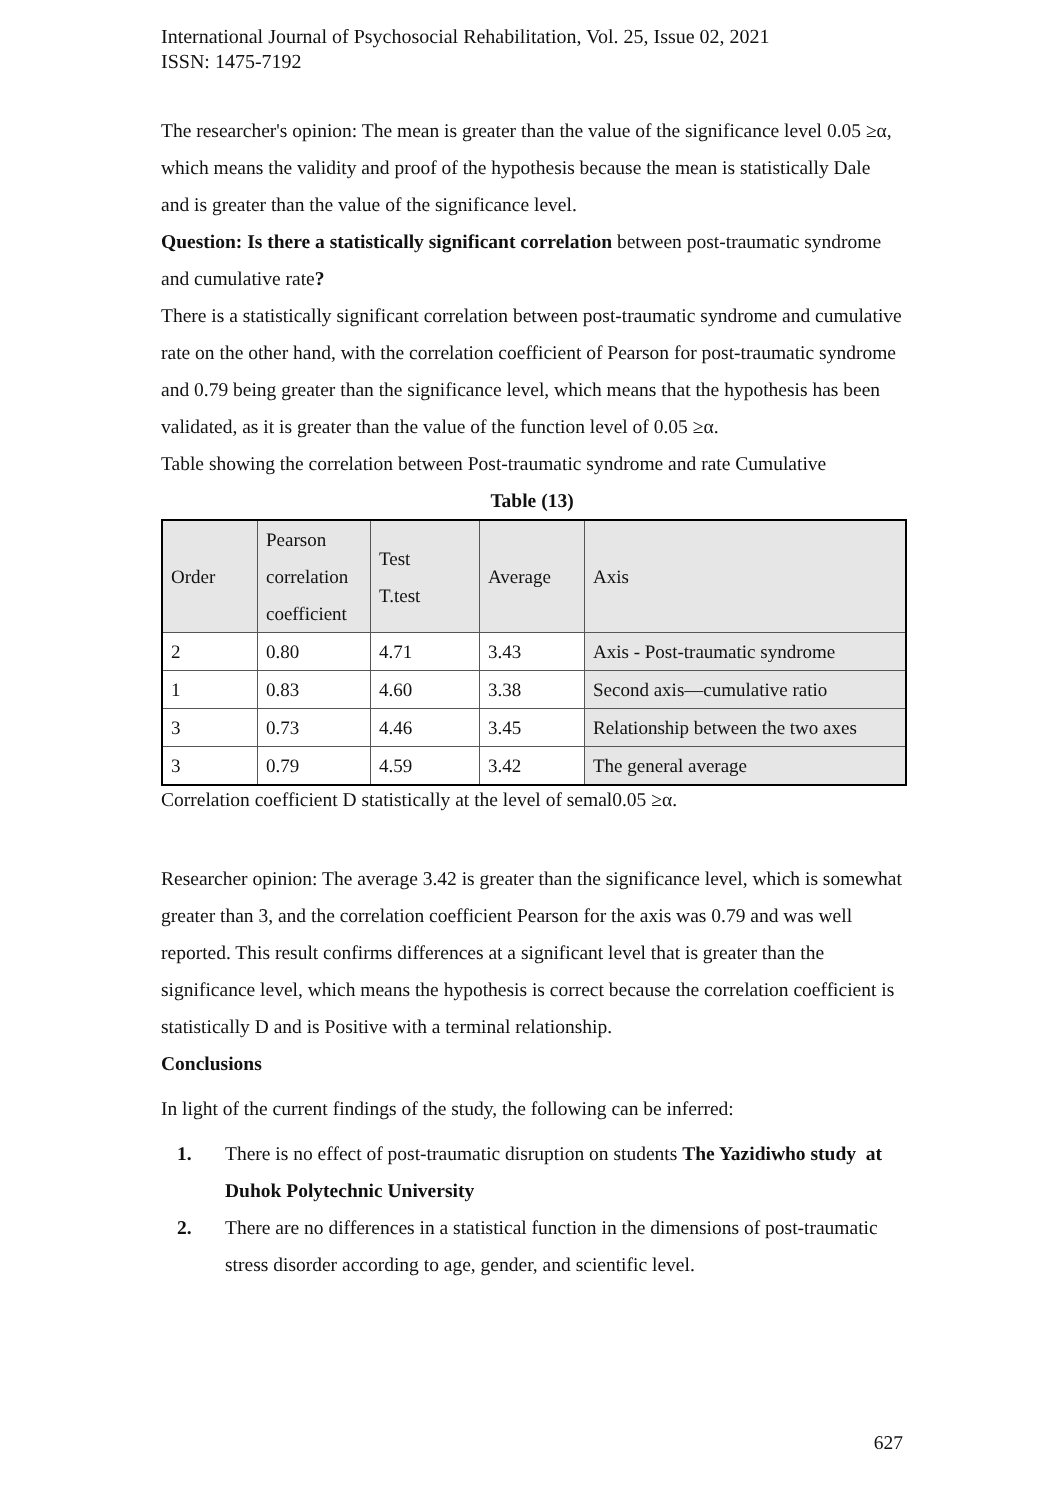International Journal of Psychosocial Rehabilitation, Vol. 25, Issue 02, 2021
ISSN: 1475-7192
The researcher's opinion: The mean is greater than the value of the significance level 0.05 ≥α, which means the validity and proof of the hypothesis because the mean is statistically Dale and is greater than the value of the significance level.
Question: Is there a statistically significant correlation between post-traumatic syndrome and cumulative rate?
There is a statistically significant correlation between post-traumatic syndrome and cumulative rate on the other hand, with the correlation coefficient of Pearson for post-traumatic syndrome and 0.79 being greater than the significance level, which means that the hypothesis has been validated, as it is greater than the value of the function level of 0.05 ≥α.
Table showing the correlation between Post-traumatic syndrome and rate Cumulative
Table (13)
| Order | Pearson correlation coefficient | Test T.test | Average | Axis |
| 2 | 0.80 | 4.71 | 3.43 | Axis - Post-traumatic syndrome |
| 1 | 0.83 | 4.60 | 3.38 | Second axis—cumulative ratio |
| 3 | 0.73 | 4.46 | 3.45 | Relationship between the two axes |
| 3 | 0.79 | 4.59 | 3.42 | The general average |
Correlation coefficient D statistically at the level of semal0.05 ≥α.
Researcher opinion: The average 3.42 is greater than the significance level, which is somewhat greater than 3, and the correlation coefficient Pearson for the axis was 0.79 and was well reported. This result confirms differences at a significant level that is greater than the significance level, which means the hypothesis is correct because the correlation coefficient is statistically D and is Positive with a terminal relationship.
Conclusions
In light of the current findings of the study, the following can be inferred:
1. There is no effect of post-traumatic disruption on students The Yazidiwho study at Duhok Polytechnic University
2. There are no differences in a statistical function in the dimensions of post-traumatic stress disorder according to age, gender, and scientific level.
627